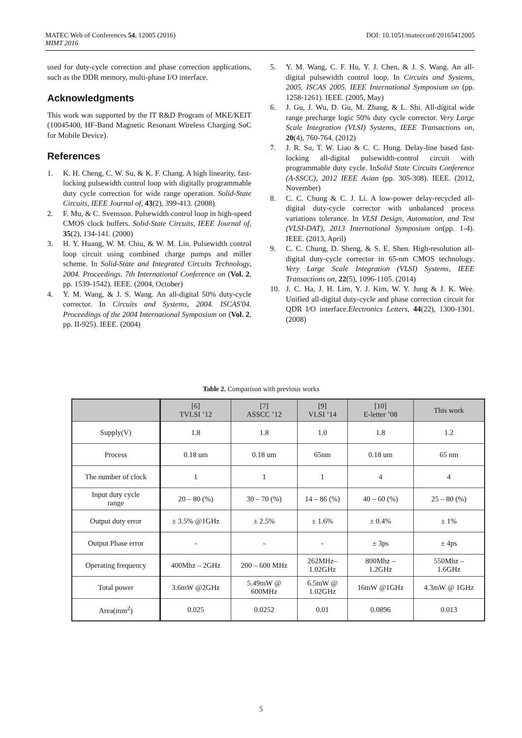DOI: 10.1051/matecconf/20165412005 MATEC Web of Conferences 54, 12005 (2016)
MIMT 2016
used for duty-cycle correction and phase correction applications, such as the DDR memory, multi-phase I/O interface.
Acknowledgments
This work was supported by the IT R&D Program of MKE/KEIT (10045400, HF-Band Magnetic Resonant Wireless Charging SoC for Mobile Device).
References
1. K. H. Cheng, C. W. Su, & K. F. Chang. A high linearity, fast-locking pulsewidth control loop with digitally programmable duty cycle correction for wide range operation. Solid-State Circuits, IEEE Journal of, 43(2), 399-413. (2008).
2. F. Mu, & C. Svensson. Pulsewidth control loop in high-speed CMOS clock buffers. Solid-State Circuits, IEEE Journal of, 35(2), 134-141. (2000)
3. H. Y. Huang, W. M. Chiu, & W. M. Lin. Pulsewidth control loop circuit using combined charge pumps and miller scheme. In Solid-State and Integrated Circuits Technology, 2004. Proceedings. 7th International Conference on (Vol. 2, pp. 1539-1542). IEEE. (2004, October)
4. Y. M. Wang, & J. S. Wang. An all-digital 50% duty-cycle corrector. In Circuits and Systems, 2004. ISCAS'04. Proceedings of the 2004 International Symposium on (Vol. 2, pp. II-925). IEEE. (2004)
5. Y. M. Wang, C. F. Hu, Y. J. Chen, & J. S. Wang. An all-digital pulsewidth control loop. In Circuits and Systems, 2005. ISCAS 2005. IEEE International Symposium on (pp. 1258-1261). IEEE. (2005, May)
6. J. Gu, J. Wu, D. Gu, M. Zhang, & L. Shi. All-digital wide range precharge logic 50% duty cycle corrector. Very Large Scale Integration (VLSI) Systems, IEEE Transactions on, 20(4), 760-764. (2012)
7. J. R. Su, T. W. Liao & C. C. Hung. Delay-line based fast-locking all-digital pulsewidth-control circuit with programmable duty cycle. InSolid State Circuits Conference (A-SSCC), 2012 IEEE Asian (pp. 305-308). IEEE. (2012, November)
8. C. C. Chung & C. J. Li. A low-power delay-recycled all-digital duty-cycle corrector with unbalanced process variations tolerance. In VLSI Design, Automation, and Test (VLSI-DAT), 2013 International Symposium on(pp. 1-4). IEEE. (2013, April)
9. C. C. Chung, D. Sheng, & S. E. Shen. High-resolution all-digital duty-cycle corrector in 65-nm CMOS technology. Very Large Scale Integration (VLSI) Systems, IEEE Transactions on, 22(5), 1096-1105. (2014)
10. J. C. Ha, J. H. Lim, Y. J. Kim, W. Y. Jung & J. K. Wee. Unified all-digital duty-cycle and phase correction circuit for QDR I/O interface.Electronics Letters, 44(22), 1300-1301. (2008)
Table 2. Comparison with previous works
| | [6] TVLSI ’12 | [7] ASSCC ’12 | [9] VLSI ’14 | [10] E-letter ’08 | This work |
| --- | --- | --- | --- | --- | --- |
| Supply(V) | 1.8 | 1.8 | 1.0 | 1.8 | 1.2 |
| Process | 0.18 um | 0.18 um | 65nm | 0.18 um | 65 nm |
| The number of clock | 1 | 1 | 1 | 4 | 4 |
| Input duty cycle range | 20 – 80 (%) | 30 – 70 (%) | 14 – 86 (%) | 40 – 60 (%) | 25 – 80 (%) |
| Output duty error | ± 3.5% @1GHz | ± 2.5% | ± 1.6% | ± 0.4% | ± 1% |
| Output Phase error | - | - | - | ± 3ps | ± 4ps |
| Operating frequency | 400Mhz – 2GHz | 200 – 600 MHz | 262MHz– 1.02GHz | 800Mhz – 1.2GHz | 550Mhz – 1.6GHz |
| Total power | 3.6mW @2GHz | 5.49mW @ 600MHz | 6.5mW @ 1.02GHz | 16mW @1GHz | 4.3mW @ 1GHz |
| Area(mm<sup>2</sup>) | 0.025 | 0.0252 | 0.01 | 0.0896 | 0.013 |
5